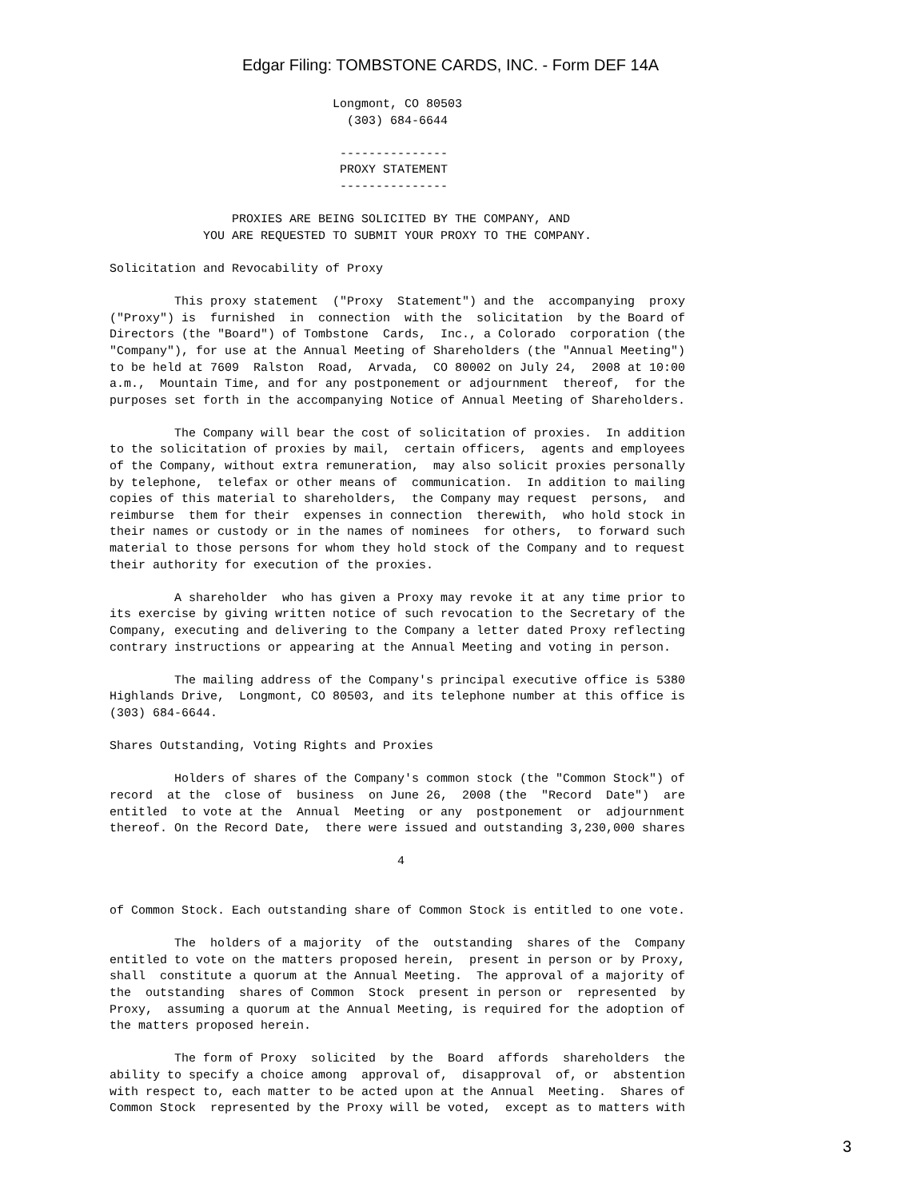Edgar Filing: TOMBSTONE CARDS, INC. - Form DEF 14A
                               Longmont, CO 80503
                                 (303) 684-6644

                                ---------------
                                PROXY STATEMENT
                                ---------------

                 PROXIES ARE BEING SOLICITED BY THE COMPANY, AND
             YOU ARE REQUESTED TO SUBMIT YOUR PROXY TO THE COMPANY.

Solicitation and Revocability of Proxy

         This proxy statement  ("Proxy  Statement") and the  accompanying  proxy
("Proxy") is  furnished  in  connection  with the  solicitation  by the Board of
Directors (the "Board") of Tombstone  Cards,  Inc., a Colorado  corporation (the
"Company"), for use at the Annual Meeting of Shareholders (the "Annual Meeting")
to be held at 7609  Ralston  Road,  Arvada,  CO 80002 on July 24,  2008 at 10:00
a.m.,  Mountain Time, and for any postponement or adjournment  thereof,  for the
purposes set forth in the accompanying Notice of Annual Meeting of Shareholders.

         The Company will bear the cost of solicitation of proxies.  In addition
to the solicitation of proxies by mail,  certain officers,  agents and employees
of the Company, without extra remuneration,  may also solicit proxies personally
by telephone,  telefax or other means of  communication.  In addition to mailing
copies of this material to shareholders,  the Company may request  persons,  and
reimburse  them for their  expenses in connection  therewith,  who hold stock in
their names or custody or in the names of nominees  for others,  to forward such
material to those persons for whom they hold stock of the Company and to request
their authority for execution of the proxies.

         A shareholder  who has given a Proxy may revoke it at any time prior to
its exercise by giving written notice of such revocation to the Secretary of the
Company, executing and delivering to the Company a letter dated Proxy reflecting
contrary instructions or appearing at the Annual Meeting and voting in person.

         The mailing address of the Company's principal executive office is 5380
Highlands Drive,  Longmont, CO 80503, and its telephone number at this office is
(303) 684-6644.

Shares Outstanding, Voting Rights and Proxies

         Holders of shares of the Company's common stock (the "Common Stock") of
record  at the  close of  business  on June 26,  2008 (the  "Record  Date")  are
entitled  to vote at the  Annual  Meeting  or any  postponement  or  adjournment
thereof. On the Record Date,  there were issued and outstanding 3,230,000 shares

                                        4


of Common Stock. Each outstanding share of Common Stock is entitled to one vote.

         The  holders of a majority  of the  outstanding  shares of the  Company
entitled to vote on the matters proposed herein,  present in person or by Proxy,
shall  constitute a quorum at the Annual Meeting.  The approval of a majority of
the  outstanding  shares of Common  Stock  present in person or  represented  by
Proxy,  assuming a quorum at the Annual Meeting, is required for the adoption of
the matters proposed herein.

         The form of Proxy  solicited  by the  Board  affords  shareholders  the
ability to specify a choice among  approval of,  disapproval  of, or  abstention
with respect to, each matter to be acted upon at the Annual  Meeting.  Shares of
Common Stock  represented by the Proxy will be voted,  except as to matters with
3